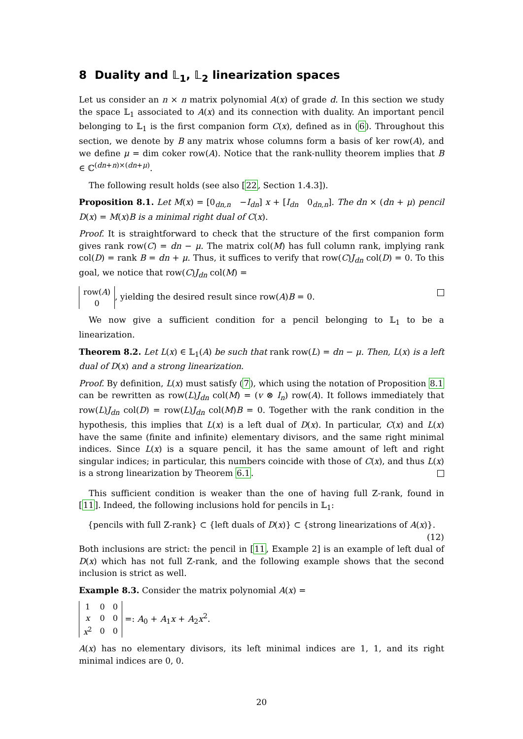8 Duality and 𝕃<sub>1</sub>, 𝕃<sub>2</sub> linearization spaces
Let us consider an n × n matrix polynomial A(x) of grade d. In this section we study the space 𝕃<sub>1</sub> associated to A(x) and its connection with duality. An important pencil belonging to 𝕃<sub>1</sub> is the first companion form C(x), defined as in (6). Throughout this section, we denote by B any matrix whose columns form a basis of ker row(A), and we define μ = dim coker row(A). Notice that the rank-nullity theorem implies that B ∈ ℂ<sup>(dn+n)×(dn+μ)</sup>.
The following result holds (see also [22, Section 1.4.3]).
Proposition 8.1. Let M(x) = [0<sub>dn,n</sub> −I<sub>dn</sub>] x + [I<sub>dn</sub> 0<sub>dn,n</sub>]. The dn × (dn + μ) pencil D(x) = M(x)B is a minimal right dual of C(x).
Proof. It is straightforward to check that the structure of the first companion form gives rank row(C) = dn − μ. The matrix col(M) has full column rank, implying rank col(D) = rank B = dn + μ. Thus, it suffices to verify that row(C)J<sub>dn</sub> col(D) = 0. To this goal, we notice that row(C)J<sub>dn</sub> col(M) =
| row( A ) |
| 0 |
, yielding the desired result since row(A)B = 0.
We now give a sufficient condition for a pencil belonging to 𝕃<sub>1</sub> to be a linearization.
Theorem 8.2. Let L(x) ∈ 𝕃<sub>1</sub>(A) be such that rank row(L) = dn − μ. Then, L(x) is a left dual of D(x) and a strong linearization.
Proof. By definition, L(x) must satisfy (7), which using the notation of Proposition 8.1 can be rewritten as row(L)J<sub>dn</sub> col(M) = (v ⊗ I<sub>n</sub>) row(A). It follows immediately that row(L)J<sub>dn</sub> col(D) = row(L)J<sub>dn</sub> col(M)B = 0. Together with the rank condition in the hypothesis, this implies that L(x) is a left dual of D(x). In particular, C(x) and L(x) have the same (finite and infinite) elementary divisors, and the same right minimal indices. Since L(x) is a square pencil, it has the same amount of left and right singular indices; in particular, this numbers coincide with those of C(x), and thus L(x) is a strong linearization by Theorem 6.1.
This sufficient condition is weaker than the one of having full Z-rank, found in [11]. Indeed, the following inclusions hold for pencils in 𝕃<sub>1</sub>:
{pencils with full Z-rank} ⊂ {left duals of D(x)} ⊂ {strong linearizations of A(x)}.
(12)
Both inclusions are strict: the pencil in [11, Example 2] is an example of left dual of D(x) which has not full Z-rank, and the following example shows that the second inclusion is strict as well.
Example 8.3. Consider the matrix polynomial A(x) =
| 1 | 0 | 0 |
| x | 0 | 0 |
| x<sup>2</sup> | 0 | 0 |
=: A<sub>0</sub> + A<sub>1</sub>x + A<sub>2</sub>x<sup>2</sup>.
A(x) has no elementary divisors, its left minimal indices are 1, 1, and its right minimal indices are 0, 0.
20